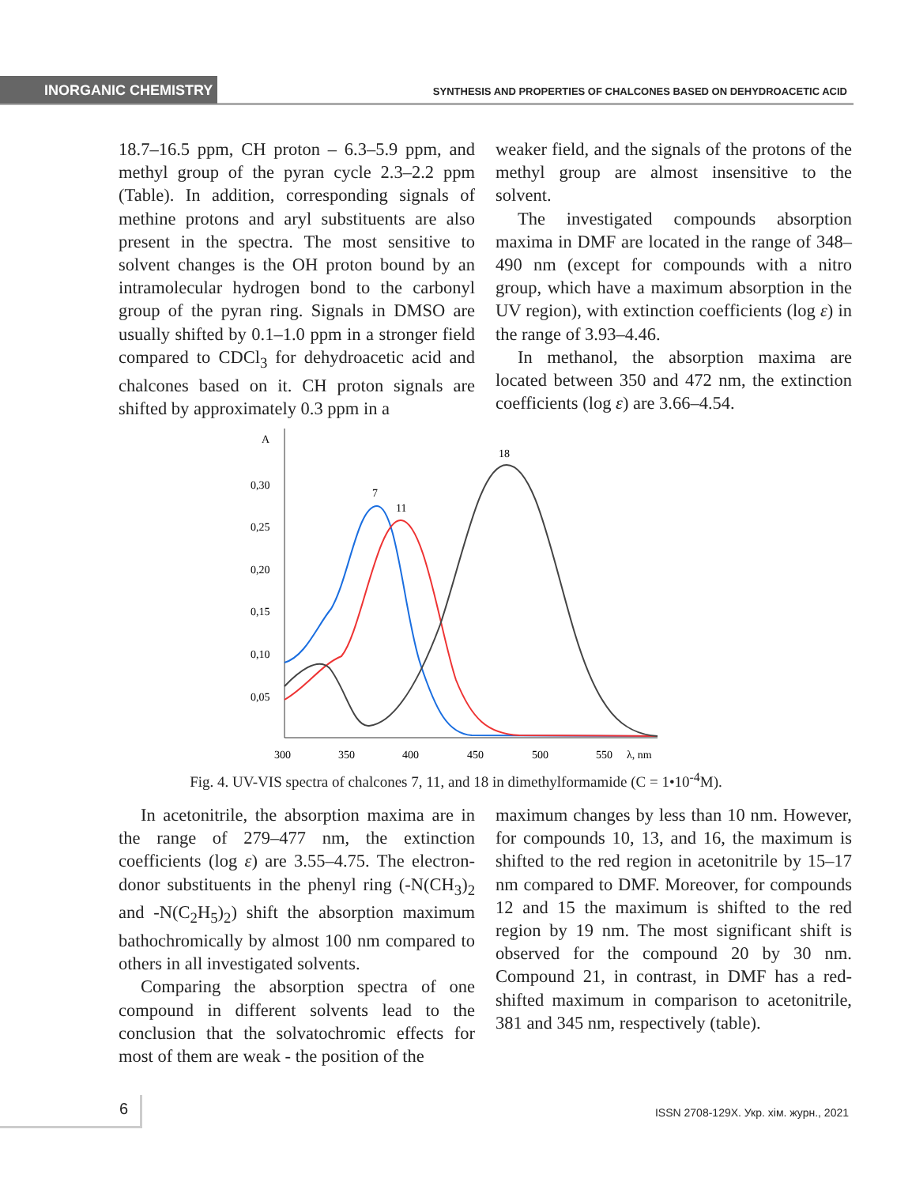INORGANIC CHEMISTRY
SYNTHESIS AND PROPERTIES OF CHALCONES BASED ON DEHYDROACETIC ACID
18.7–16.5 ppm, CH proton – 6.3–5.9 ppm, and methyl group of the pyran cycle 2.3–2.2 ppm (Table). In addition, corresponding signals of methine protons and aryl substituents are also present in the spectra. The most sensitive to solvent changes is the OH proton bound by an intramolecular hydrogen bond to the carbonyl group of the pyran ring. Signals in DMSO are usually shifted by 0.1–1.0 ppm in a stronger field compared to CDCl<sub>3</sub> for dehydroacetic acid and chalcones based on it. CH proton signals are shifted by approximately 0.3 ppm in a
weaker field, and the signals of the protons of the methyl group are almost insensitive to the solvent.
The investigated compounds absorption maxima in DMF are located in the range of 348–490 nm (except for compounds with a nitro group, which have a maximum absorption in the UV region), with extinction coefficients (log ε) in the range of 3.93–4.46.
In methanol, the absorption maxima are located between 350 and 472 nm, the extinction coefficients (log ε) are 3.66–4.54.
A
0,30
0,25
0,20
0,15
0,10
0,05
300
350
400
450
500
550
λ, nm
7
11
18
Fig. 4. UV-VIS spectra of chalcones 7, 11, and 18 in dimethylformamide (C = 1•10<sup>-4</sup>M).
In acetonitrile, the absorption maxima are in the range of 279–477 nm, the extinction coefficients (log ε) are 3.55–4.75. The electron-donor substituents in the phenyl ring (-N(CH<sub>3</sub>)<sub>2</sub> and -N(C<sub>2</sub>H<sub>5</sub>)<sub>2</sub>) shift the absorption maximum bathochromically by almost 100 nm compared to others in all investigated solvents.
Comparing the absorption spectra of one compound in different solvents lead to the conclusion that the solvatochromic effects for most of them are weak - the position of the
maximum changes by less than 10 nm. However, for compounds 10, 13, and 16, the maximum is shifted to the red region in acetonitrile by 15–17 nm compared to DMF. Moreover, for compounds 12 and 15 the maximum is shifted to the red region by 19 nm. The most significant shift is observed for the compound 20 by 30 nm. Compound 21, in contrast, in DMF has a red-shifted maximum in comparison to acetonitrile, 381 and 345 nm, respectively (table).
6
ISSN 2708-129X. Укр. хім. журн., 2021